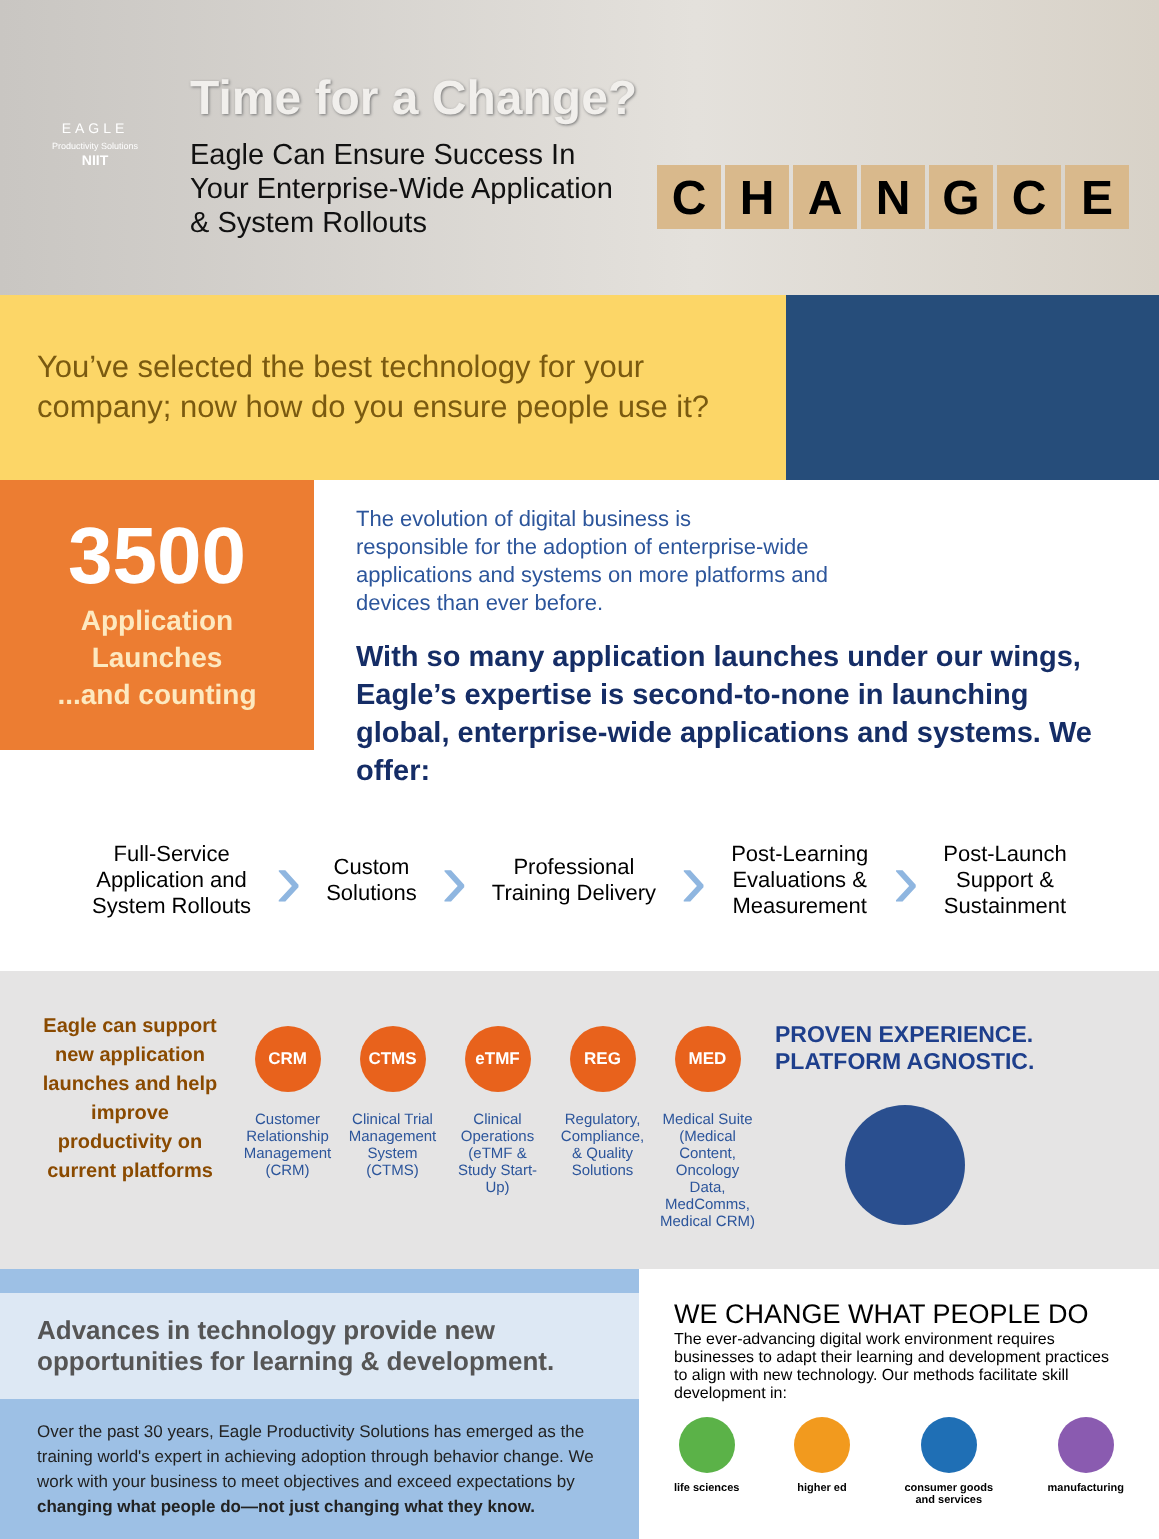EAGLE
Productivity Solutions
NIIT
Time for a Change?
Eagle Can Ensure Success In
Your Enterprise-Wide Application
& System Rollouts
CHANGCE
You’ve selected the best technology for your company; now how do you ensure people use it?
3500
Application
Launches
...and counting
The evolution of digital business is
responsible for the adoption of enterprise-wide
applications and systems on more platforms and
devices than ever before.
With so many application launches under our wings, Eagle’s expertise is second-to-none in launching global, enterprise-wide applications and systems. We offer:
Full-Service
Application and
System Rollouts
›
Custom
Solutions
›
Professional
Training Delivery
›
Post-Learning
Evaluations &
Measurement
›
Post-Launch
Support &
Sustainment
Eagle can support new application launches and help improve productivity on current platforms
CRM
Customer Relationship Management (CRM)
CTMS
Clinical Trial Management System (CTMS)
eTMF
Clinical Operations (eTMF & Study Start-Up)
REG
Regulatory, Compliance, & Quality Solutions
MED
Medical Suite (Medical Content, Oncology Data, MedComms, Medical CRM)
PROVEN EXPERIENCE.
PLATFORM AGNOSTIC.
Advances in technology provide new opportunities for learning & development.
Over the past 30 years, Eagle Productivity Solutions has emerged as the training world's expert in achieving adoption through behavior change. We work with your business to meet objectives and exceed expectations by changing what people do—not just changing what they know.
WE CHANGE WHAT PEOPLE DO
The ever-advancing digital work environment requires businesses to adapt their learning and development practices to align with new technology. Our methods facilitate skill development in:
life sciences higher ed consumer goods
and services
manufacturing